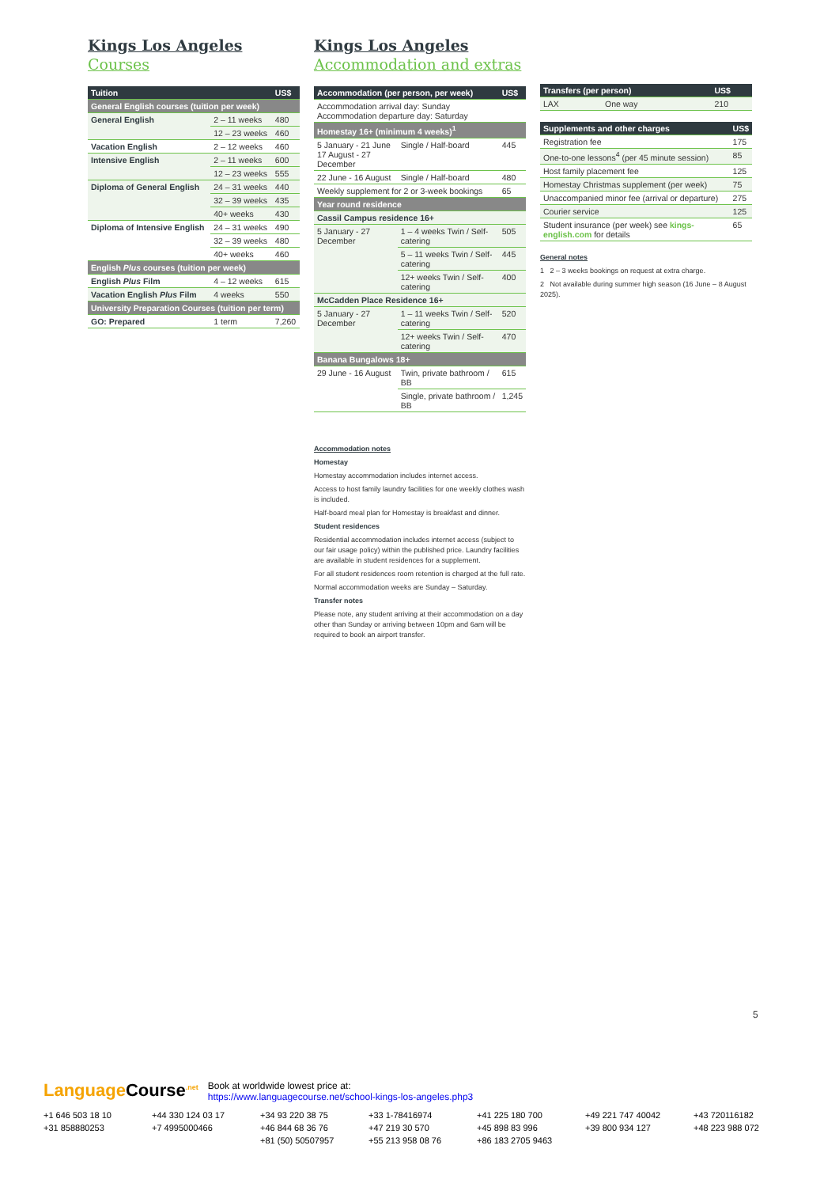Kings Los Angeles
Courses
| Tuition | | US$ |
| --- | --- | --- |
| General English courses (tuition per week) | | |
| General English | 2 – 11 weeks | 480 |
| | 12 – 23 weeks | 460 |
| Vacation English | 2 – 12 weeks | 460 |
| Intensive English | 2 – 11 weeks | 600 |
| | 12 – 23 weeks | 555 |
| Diploma of General English | 24 – 31 weeks | 440 |
| | 32 – 39 weeks | 435 |
| | 40+ weeks | 430 |
| Diploma of Intensive English | 24 – 31 weeks | 490 |
| | 32 – 39 weeks | 480 |
| | 40+ weeks | 460 |
| English Plus courses (tuition per week) | | |
| English Plus Film | 4 – 12 weeks | 615 |
| Vacation English Plus Film | 4 weeks | 550 |
| University Preparation Courses (tuition per term) | | |
| GO: Prepared | 1 term | 7,260 |
Kings Los Angeles
Accommodation and extras
| Accommodation (per person, per week) | | US$ |
| --- | --- | --- |
| Accommodation arrival day: Sunday Accommodation departure day: Saturday | | |
| Homestay 16+ (minimum 4 weeks)<sup>1</sup> | | |
| 5 January - 21 June 17 August - 27 December | Single / Half-board | 445 |
| 22 June - 16 August | Single / Half-board | 480 |
| Weekly supplement for 2 or 3-week bookings | | 65 |
| Year round residence | | |
| Cassil Campus residence 16+ | | |
| 5 January - 27 December | 1 – 4 weeks Twin / Self-catering | 505 |
| | 5 – 11 weeks Twin / Self-catering | 445 |
| | 12+ weeks Twin / Self-catering | 400 |
| McCadden Place Residence 16+ | | |
| 5 January - 27 December | 1 – 11 weeks Twin / Self-catering | 520 |
| | 12+ weeks Twin / Self-catering | 470 |
| Banana Bungalows 18+ | | |
| 29 June - 16 August | Twin, private bathroom / BB | 615 |
| | Single, private bathroom / BB | 1,245 |
Accommodation notes
Homestay
Homestay accommodation includes internet access.
Access to host family laundry facilities for one weekly clothes wash is included.
Half-board meal plan for Homestay is breakfast and dinner.
Student residences
Residential accommodation includes internet access (subject to our fair usage policy) within the published price. Laundry facilities are available in student residences for a supplement.
For all student residences room retention is charged at the full rate.
Normal accommodation weeks are Sunday – Saturday.
Transfer notes
Please note, any student arriving at their accommodation on a day other than Sunday or arriving between 10pm and 6am will be required to book an airport transfer.
| Transfers (per person) | | US$ |
| --- | --- | --- |
| LAX | One way | 210 |
| Supplements and other charges | US$ |
| --- | --- |
| Registration fee | 175 |
| One-to-one lessons<sup>4</sup> (per 45 minute session) | 85 |
| Host family placement fee | 125 |
| Homestay Christmas supplement (per week) | 75 |
| Unaccompanied minor fee (arrival or departure) | 275 |
| Courier service | 125 |
| Student insurance (per week) see kings-english.com for details | 65 |
General notes
1 2 – 3 weeks bookings on request at extra charge.
2 Not available during summer high season (16 June – 8 August 2025).
5
Language Course<sup>.net</sup>
Book at worldwide lowest price at:
https://www.languagecourse.net/school-kings-los-angeles.php3
+1 646 503 18 10 +44 330 124 03 17 +34 93 220 38 75 +33 1-78416974 +41 225 180 700 +49 221 747 40042 +43 720116182 +31 858880253 +7 4995000466 +46 844 68 36 76 +47 219 30 570 +45 898 83 996 +39 800 934 127 +48 223 988 072 +81 (50) 50507957 +55 213 958 08 76 +86 183 2705 9463